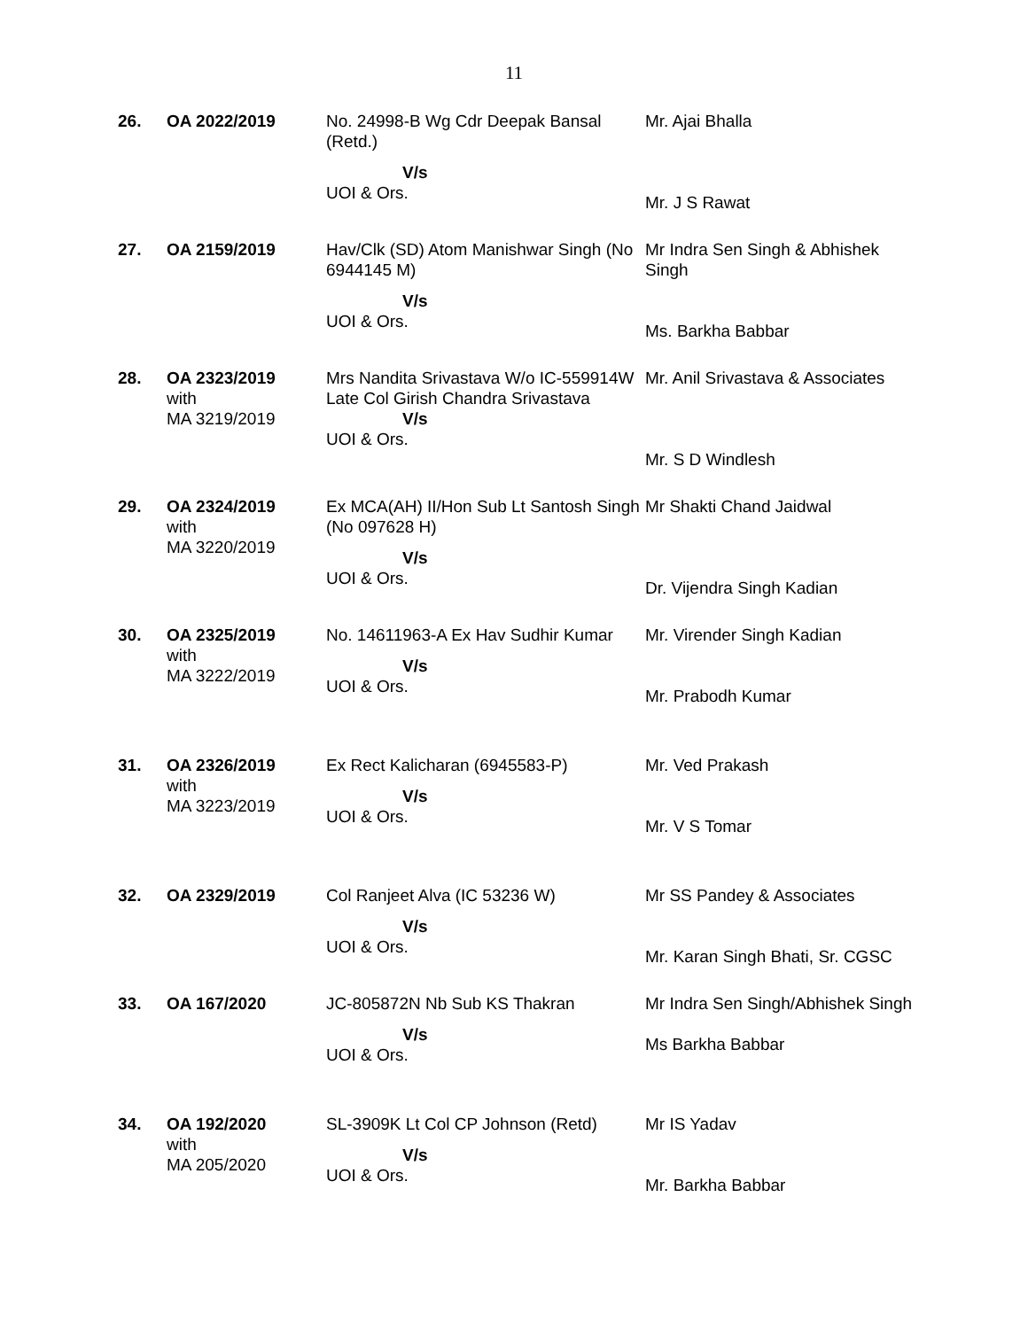11
| 26. | OA 2022/2019 | No. 24998-B Wg Cdr Deepak Bansal (Retd.) V/s UOI & Ors. | Mr. Ajai Bhalla Mr. J S Rawat |
| 27. | OA 2159/2019 | Hav/Clk (SD) Atom Manishwar Singh (No 6944145 M) V/s UOI & Ors. | Mr Indra Sen Singh & Abhishek Singh Ms. Barkha Babbar |
| 28. | OA 2323/2019 with MA 3219/2019 | Mrs Nandita Srivastava W/o IC-559914W Late Col Girish Chandra Srivastava V/s UOI & Ors. | Mr. Anil Srivastava & Associates Mr. S D Windlesh |
| 29. | OA 2324/2019 with MA 3220/2019 | Ex MCA(AH) II/Hon Sub Lt Santosh Singh (No 097628 H) V/s UOI & Ors. | Mr Shakti Chand Jaidwal Dr. Vijendra Singh Kadian |
| 30. | OA 2325/2019 with MA 3222/2019 | No. 14611963-A Ex Hav Sudhir Kumar V/s UOI & Ors. | Mr. Virender Singh Kadian Mr. Prabodh Kumar |
| 31. | OA 2326/2019 with MA 3223/2019 | Ex Rect Kalicharan (6945583-P) V/s UOI & Ors. | Mr. Ved Prakash Mr. V S Tomar |
| 32. | OA 2329/2019 | Col Ranjeet Alva (IC 53236 W) V/s UOI & Ors. | Mr SS Pandey & Associates Mr. Karan Singh Bhati, Sr. CGSC |
| 33. | OA 167/2020 | JC-805872N Nb Sub KS Thakran V/s UOI & Ors. | Mr Indra Sen Singh/Abhishek Singh Ms Barkha Babbar |
| 34. | OA 192/2020 with MA 205/2020 | SL-3909K Lt Col CP Johnson (Retd) V/s UOI & Ors. | Mr IS Yadav Mr. Barkha Babbar |